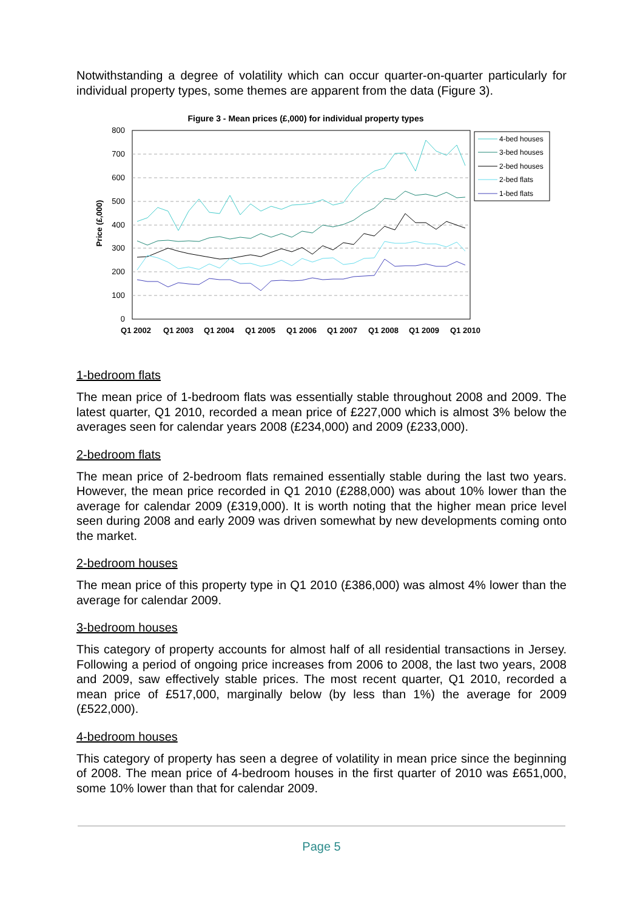Notwithstanding a degree of volatility which can occur quarter-on-quarter particularly for individual property types, some themes are apparent from the data (Figure 3).
Figure 3 - Mean prices (£,000) for individual property types
800
700
600
500
400
300
200
100
0
Price (£,000)
Q1 2002
Q1 2003
Q1 2004
Q1 2005
Q1 2006
Q1 2007
Q1 2008
Q1 2009
Q1 2010
4-bed houses
3-bed houses
2-bed houses
2-bed flats
1-bed flats
1-bedroom flats
The mean price of 1-bedroom flats was essentially stable throughout 2008 and 2009. The latest quarter, Q1 2010, recorded a mean price of £227,000 which is almost 3% below the averages seen for calendar years 2008 (£234,000) and 2009 (£233,000).
2-bedroom flats
The mean price of 2-bedroom flats remained essentially stable during the last two years. However, the mean price recorded in Q1 2010 (£288,000) was about 10% lower than the average for calendar 2009 (£319,000). It is worth noting that the higher mean price level seen during 2008 and early 2009 was driven somewhat by new developments coming onto the market.
2-bedroom houses
The mean price of this property type in Q1 2010 (£386,000) was almost 4% lower than the average for calendar 2009.
3-bedroom houses
This category of property accounts for almost half of all residential transactions in Jersey. Following a period of ongoing price increases from 2006 to 2008, the last two years, 2008 and 2009, saw effectively stable prices. The most recent quarter, Q1 2010, recorded a mean price of £517,000, marginally below (by less than 1%) the average for 2009 (£522,000).
4-bedroom houses
This category of property has seen a degree of volatility in mean price since the beginning of 2008. The mean price of 4-bedroom houses in the first quarter of 2010 was £651,000, some 10% lower than that for calendar 2009.
Page 5